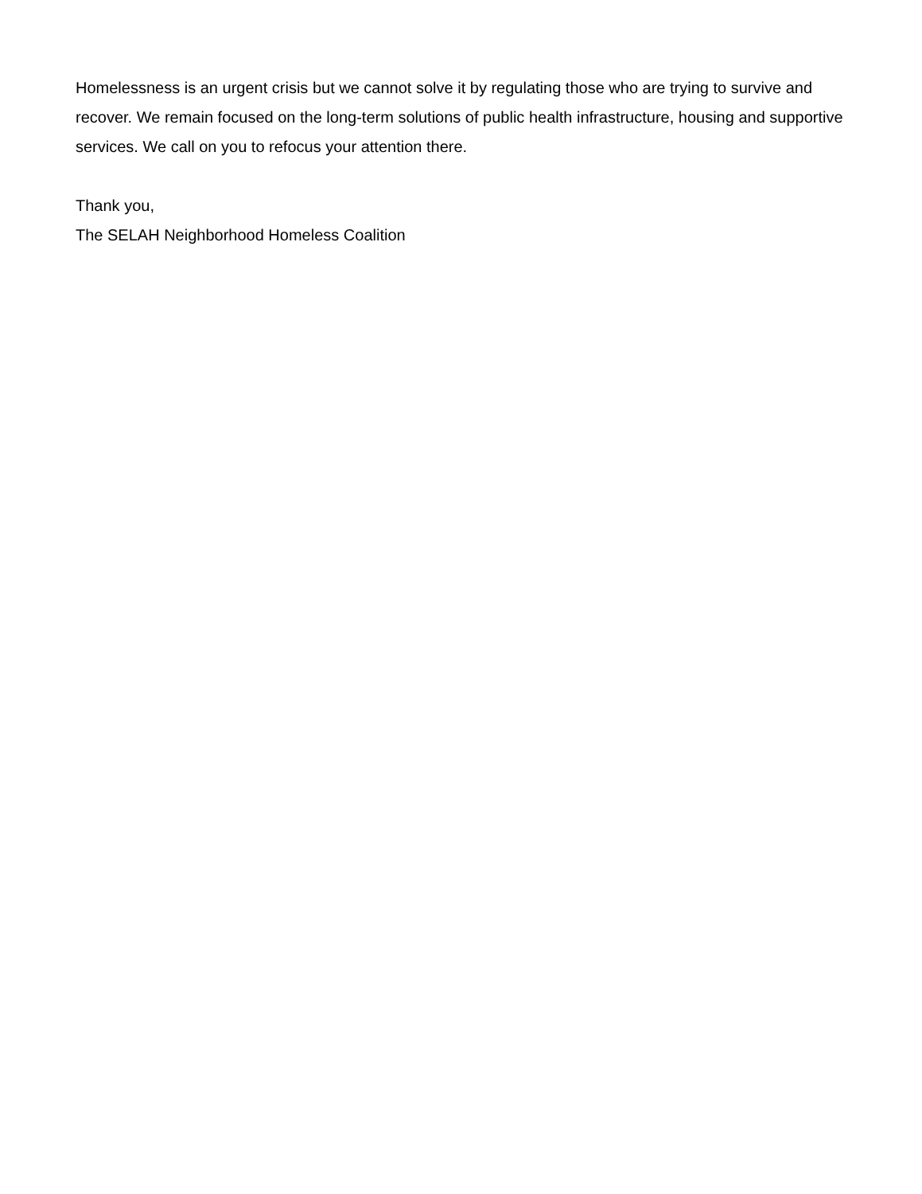Homelessness is an urgent crisis but we cannot solve it by regulating those who are trying to survive and recover. We remain focused on the long-term solutions of public health infrastructure, housing and supportive services. We call on you to refocus your attention there.
Thank you,
The SELAH Neighborhood Homeless Coalition